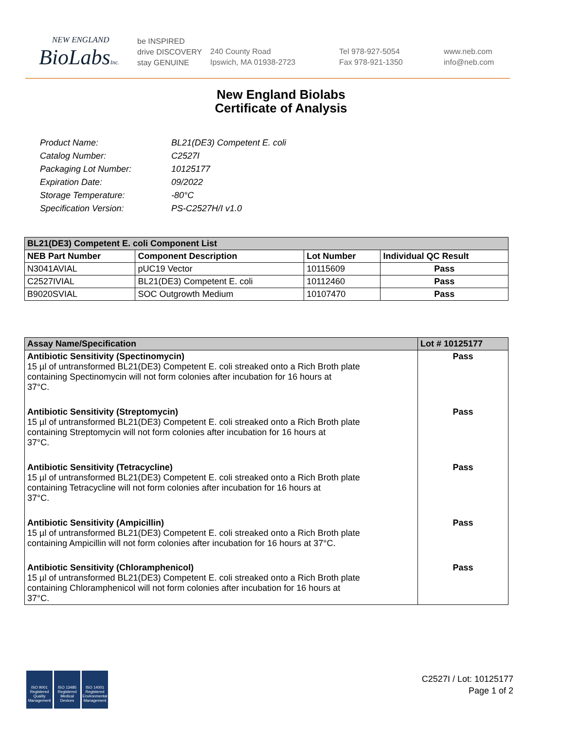NEW ENGLAND
BioLabsInc.
be INSPIRED
drive DISCOVERY
stay GENUINE
240 County Road
Ipswich, MA 01938-2723
Tel 978-927-5054
Fax 978-921-1350
www.neb.com
info@neb.com
New England Biolabs
Certificate of Analysis
| Product Name: | BL21(DE3) Competent E. coli |
| Catalog Number: | C2527I |
| Packaging Lot Number: | 10125177 |
| Expiration Date: | 09/2022 |
| Storage Temperature: | -80°C |
| Specification Version: | PS-C2527H/I v1.0 |
| BL21(DE3) Competent E. coli Component List | | | |
| --- | --- | --- | --- |
| NEB Part Number | Component Description | Lot Number | Individual QC Result |
| N3041AVIAL | pUC19 Vector | 10115609 | Pass |
| C2527IVIAL | BL21(DE3) Competent E. coli | 10112460 | Pass |
| B9020SVIAL | SOC Outgrowth Medium | 10107470 | Pass |
| Assay Name/Specification | Lot # 10125177 |
| --- | --- |
| Antibiotic Sensitivity (Spectinomycin) 15 µl of untransformed BL21(DE3) Competent E. coli streaked onto a Rich Broth plate containing Spectinomycin will not form colonies after incubation for 16 hours at 37°C. | Pass |
| Antibiotic Sensitivity (Streptomycin) 15 µl of untransformed BL21(DE3) Competent E. coli streaked onto a Rich Broth plate containing Streptomycin will not form colonies after incubation for 16 hours at 37°C. | Pass |
| Antibiotic Sensitivity (Tetracycline) 15 µl of untransformed BL21(DE3) Competent E. coli streaked onto a Rich Broth plate containing Tetracycline will not form colonies after incubation for 16 hours at 37°C. | Pass |
| Antibiotic Sensitivity (Ampicillin) 15 µl of untransformed BL21(DE3) Competent E. coli streaked onto a Rich Broth plate containing Ampicillin will not form colonies after incubation for 16 hours at 37°C. | Pass |
| Antibiotic Sensitivity (Chloramphenicol) 15 µl of untransformed BL21(DE3) Competent E. coli streaked onto a Rich Broth plate containing Chloramphenicol will not form colonies after incubation for 16 hours at 37°C. | Pass |
ISO 9001
Registered
Quality Management
ISO 13485
Registered
Medical Devices
ISO 14001
Registered
Environmental Management
C2527I / Lot: 10125177
Page 1 of 2